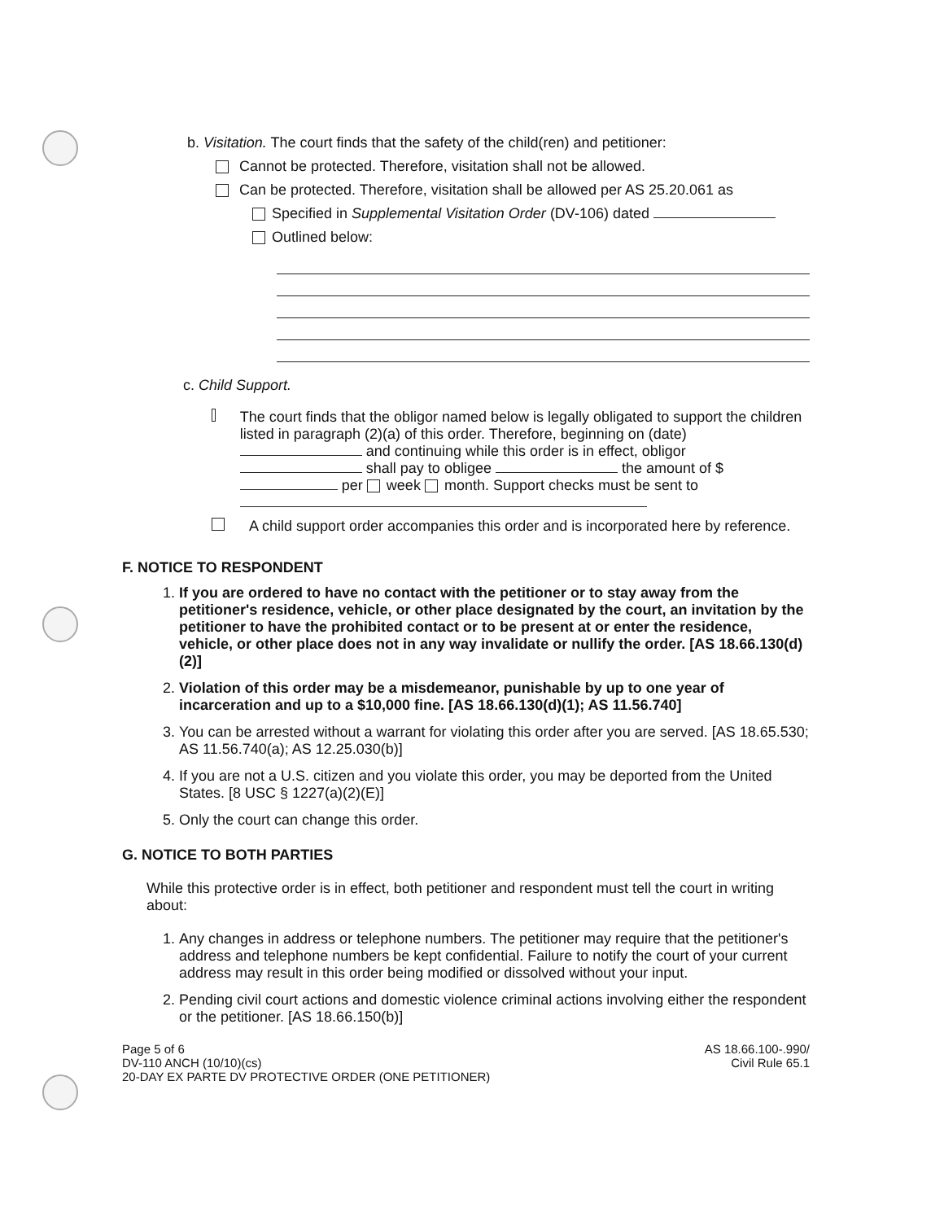b. Visitation. The court finds that the safety of the child(ren) and petitioner:
Cannot be protected. Therefore, visitation shall not be allowed.
Can be protected. Therefore, visitation shall be allowed per AS 25.20.061 as
Specified in Supplemental Visitation Order (DV-106) dated
Outlined below:
c. Child Support.
The court finds that the obligor named below is legally obligated to support the children listed in paragraph (2)(a) of this order. Therefore, beginning on (date) and continuing while this order is in effect, obligor shall pay to obligee the amount of $ per week month. Support checks must be sent to
A child support order accompanies this order and is incorporated here by reference.
F. NOTICE TO RESPONDENT
1. If you are ordered to have no contact with the petitioner or to stay away from the petitioner's residence, vehicle, or other place designated by the court, an invitation by the petitioner to have the prohibited contact or to be present at or enter the residence, vehicle, or other place does not in any way invalidate or nullify the order. [AS 18.66.130(d)(2)]
2. Violation of this order may be a misdemeanor, punishable by up to one year of incarceration and up to a $10,000 fine. [AS 18.66.130(d)(1); AS 11.56.740]
3. You can be arrested without a warrant for violating this order after you are served. [AS 18.65.530; AS 11.56.740(a); AS 12.25.030(b)]
4. If you are not a U.S. citizen and you violate this order, you may be deported from the United States. [8 USC § 1227(a)(2)(E)]
5. Only the court can change this order.
G. NOTICE TO BOTH PARTIES
While this protective order is in effect, both petitioner and respondent must tell the court in writing about:
1. Any changes in address or telephone numbers. The petitioner may require that the petitioner's address and telephone numbers be kept confidential. Failure to notify the court of your current address may result in this order being modified or dissolved without your input.
2. Pending civil court actions and domestic violence criminal actions involving either the respondent or the petitioner. [AS 18.66.150(b)]
Page 5 of 6
DV-110 ANCH (10/10)(cs)
20-DAY EX PARTE DV PROTECTIVE ORDER (ONE PETITIONER)
AS 18.66.100-.990/
Civil Rule 65.1